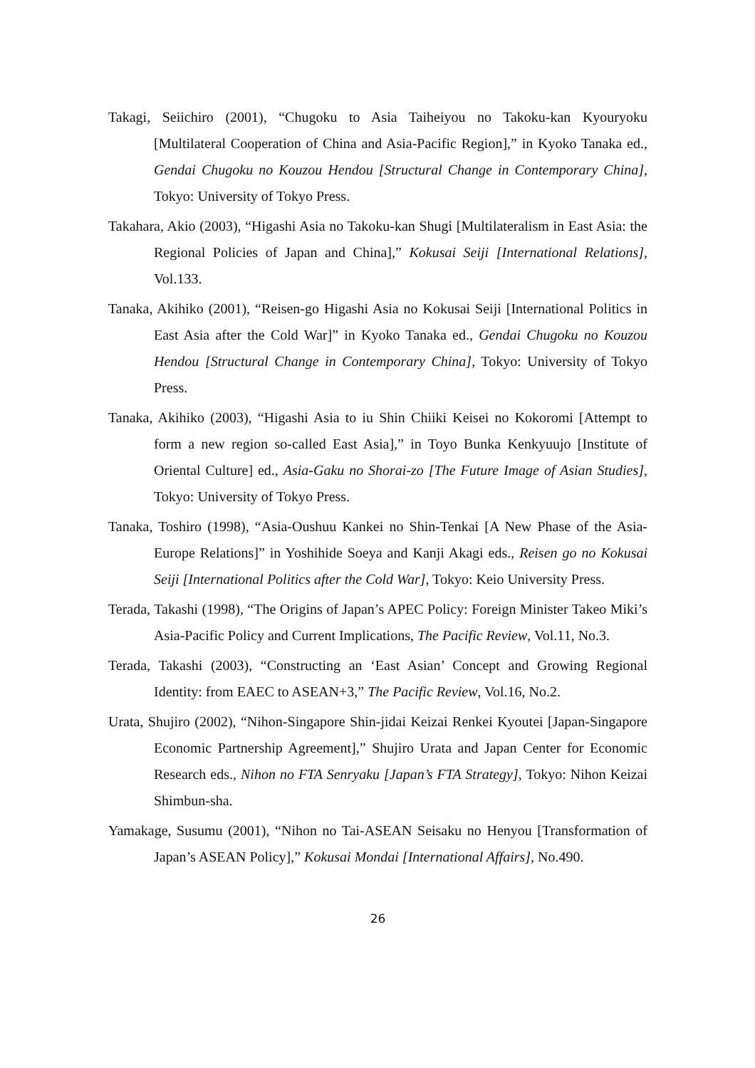Takagi, Seiichiro (2001), “Chugoku to Asia Taiheiyou no Takoku-kan Kyouryoku [Multilateral Cooperation of China and Asia-Pacific Region],” in Kyoko Tanaka ed., Gendai Chugoku no Kouzou Hendou [Structural Change in Contemporary China], Tokyo: University of Tokyo Press.
Takahara, Akio (2003), “Higashi Asia no Takoku-kan Shugi [Multilateralism in East Asia: the Regional Policies of Japan and China],” Kokusai Seiji [International Relations], Vol.133.
Tanaka, Akihiko (2001), “Reisen-go Higashi Asia no Kokusai Seiji [International Politics in East Asia after the Cold War]” in Kyoko Tanaka ed., Gendai Chugoku no Kouzou Hendou [Structural Change in Contemporary China], Tokyo: University of Tokyo Press.
Tanaka, Akihiko (2003), “Higashi Asia to iu Shin Chiiki Keisei no Kokoromi [Attempt to form a new region so-called East Asia],” in Toyo Bunka Kenkyuujo [Institute of Oriental Culture] ed., Asia-Gaku no Shorai-zo [The Future Image of Asian Studies], Tokyo: University of Tokyo Press.
Tanaka, Toshiro (1998), “Asia-Oushuu Kankei no Shin-Tenkai [A New Phase of the Asia-Europe Relations]” in Yoshihide Soeya and Kanji Akagi eds., Reisen go no Kokusai Seiji [International Politics after the Cold War], Tokyo: Keio University Press.
Terada, Takashi (1998), “The Origins of Japan’s APEC Policy: Foreign Minister Takeo Miki’s Asia-Pacific Policy and Current Implications, The Pacific Review, Vol.11, No.3.
Terada, Takashi (2003), “Constructing an ‘East Asian’ Concept and Growing Regional Identity: from EAEC to ASEAN+3,” The Pacific Review, Vol.16, No.2.
Urata, Shujiro (2002), “Nihon-Singapore Shin-jidai Keizai Renkei Kyoutei [Japan-Singapore Economic Partnership Agreement],” Shujiro Urata and Japan Center for Economic Research eds., Nihon no FTA Senryaku [Japan’s FTA Strategy], Tokyo: Nihon Keizai Shimbun-sha.
Yamakage, Susumu (2001), “Nihon no Tai-ASEAN Seisaku no Henyou [Transformation of Japan’s ASEAN Policy],” Kokusai Mondai [International Affairs], No.490.
26